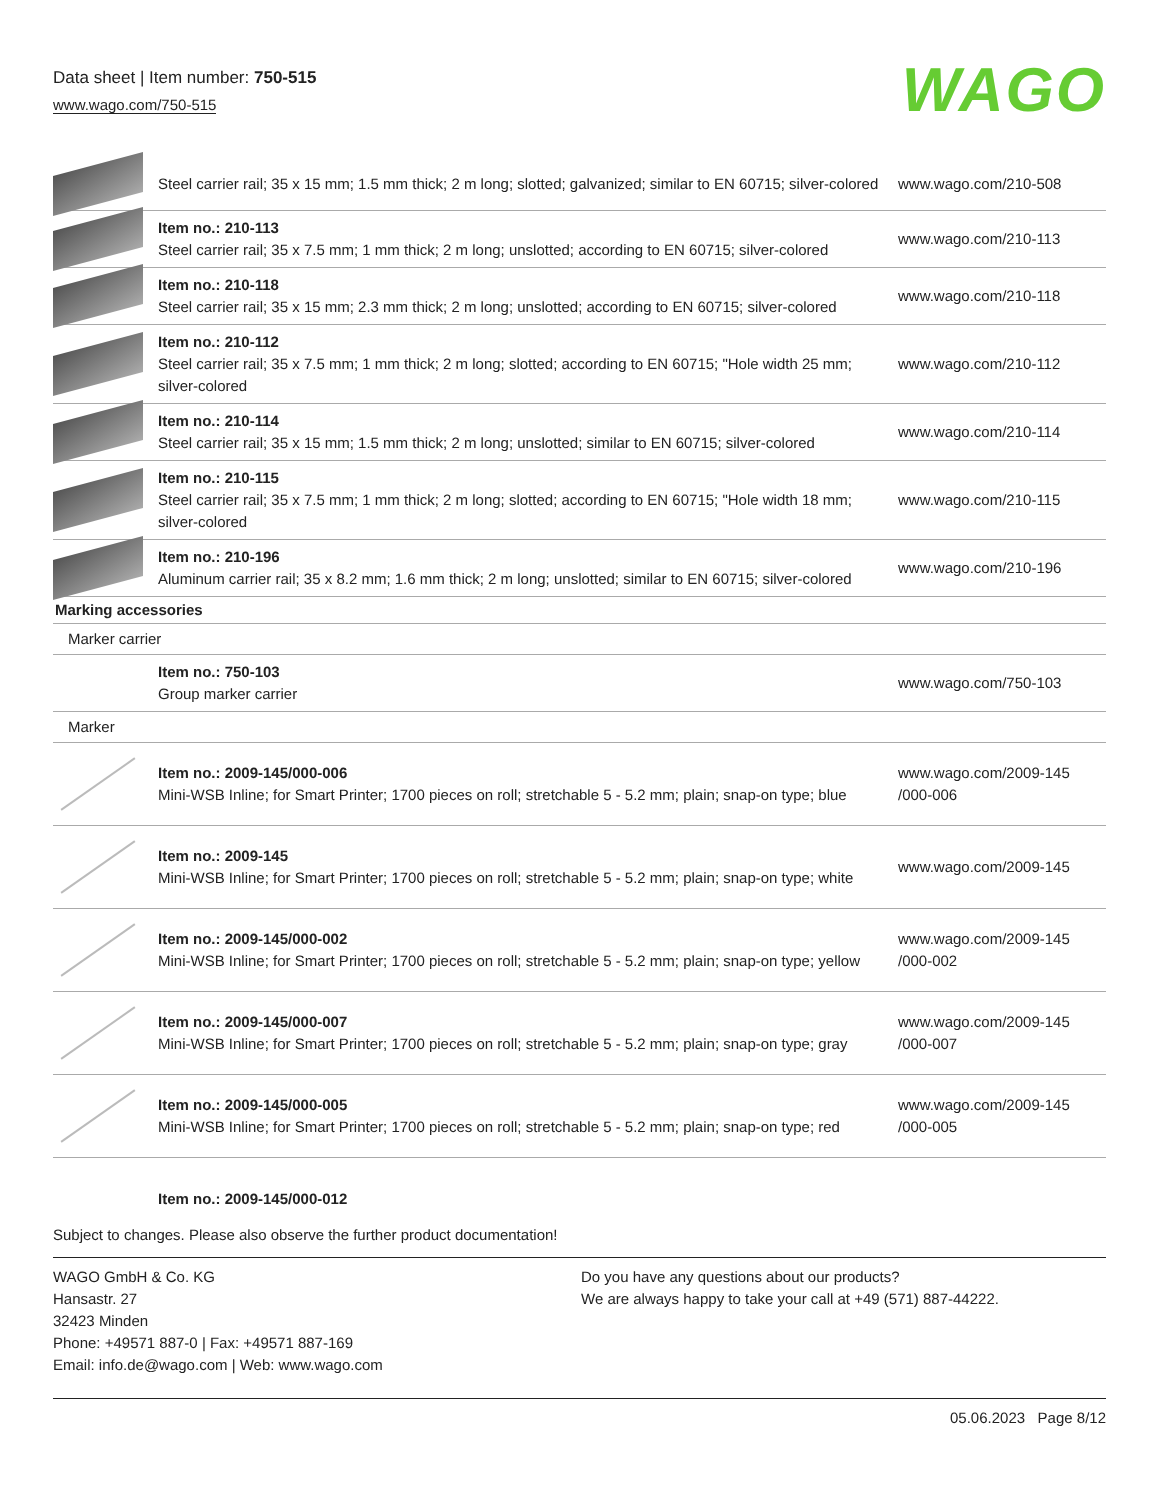Data sheet | Item number: 750-515
www.wago.com/750-515
WAGO
| | Steel carrier rail; 35 x 15 mm; 1.5 mm thick; 2 m long; slotted; galvanized; similar to EN 60715; silver-colored | www.wago.com/210-508 |
| | Item no.: 210-113 Steel carrier rail; 35 x 7.5 mm; 1 mm thick; 2 m long; unslotted; according to EN 60715; silver-colored | www.wago.com/210-113 |
| | Item no.: 210-118 Steel carrier rail; 35 x 15 mm; 2.3 mm thick; 2 m long; unslotted; according to EN 60715; silver-colored | www.wago.com/210-118 |
| | Item no.: 210-112 Steel carrier rail; 35 x 7.5 mm; 1 mm thick; 2 m long; slotted; according to EN 60715; "Hole width 25 mm; silver-colored | www.wago.com/210-112 |
| | Item no.: 210-114 Steel carrier rail; 35 x 15 mm; 1.5 mm thick; 2 m long; unslotted; similar to EN 60715; silver-colored | www.wago.com/210-114 |
| | Item no.: 210-115 Steel carrier rail; 35 x 7.5 mm; 1 mm thick; 2 m long; slotted; according to EN 60715; "Hole width 18 mm; silver-colored | www.wago.com/210-115 |
| | Item no.: 210-196 Aluminum carrier rail; 35 x 8.2 mm; 1.6 mm thick; 2 m long; unslotted; similar to EN 60715; silver-colored | www.wago.com/210-196 |
| Marking accessories | | |
| Marker carrier | | |
| | Item no.: 750-103 Group marker carrier | www.wago.com/750-103 |
| Marker | | |
| | Item no.: 2009-145/000-006 Mini-WSB Inline; for Smart Printer; 1700 pieces on roll; stretchable 5 - 5.2 mm; plain; snap-on type; blue | www.wago.com/2009-145 /000-006 |
| | Item no.: 2009-145 Mini-WSB Inline; for Smart Printer; 1700 pieces on roll; stretchable 5 - 5.2 mm; plain; snap-on type; white | www.wago.com/2009-145 |
| | Item no.: 2009-145/000-002 Mini-WSB Inline; for Smart Printer; 1700 pieces on roll; stretchable 5 - 5.2 mm; plain; snap-on type; yellow | www.wago.com/2009-145 /000-002 |
| | Item no.: 2009-145/000-007 Mini-WSB Inline; for Smart Printer; 1700 pieces on roll; stretchable 5 - 5.2 mm; plain; snap-on type; gray | www.wago.com/2009-145 /000-007 |
| | Item no.: 2009-145/000-005 Mini-WSB Inline; for Smart Printer; 1700 pieces on roll; stretchable 5 - 5.2 mm; plain; snap-on type; red | www.wago.com/2009-145 /000-005 |
| | Item no.: 2009-145/000-012 | |
Subject to changes. Please also observe the further product documentation!
WAGO GmbH & Co. KG
Hansastr. 27
32423 Minden
Phone: +49571 887-0 | Fax: +49571 887-169
Email: info.de@wago.com | Web: www.wago.com
Do you have any questions about our products?
We are always happy to take your call at +49 (571) 887-44222.
05.06.2023 Page 8/12